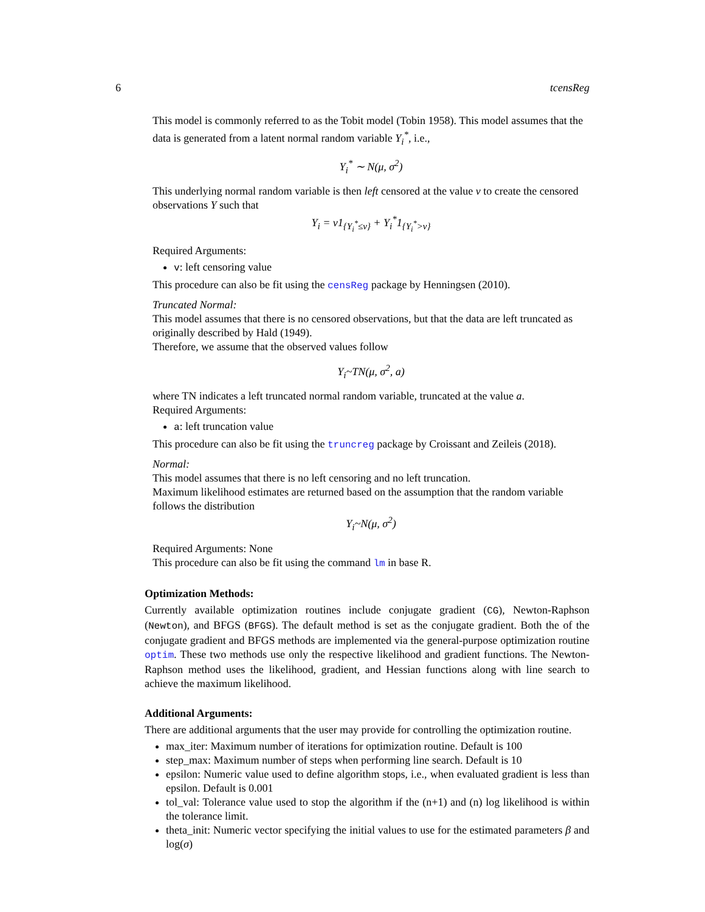6 tcensReg
This model is commonly referred to as the Tobit model (Tobin 1958). This model assumes that the data is generated from a latent normal random variable Y<sub>i</sub><sup>*</sup>, i.e.,
Y<sub>i</sub><sup>*</sup> ∼ N(μ, σ<sup>2</sup>)
This underlying normal random variable is then left censored at the value ν to create the censored observations Y such that
Y<sub>i</sub> = ν1<sub>{Y<sub>i</sub><sup>*</sup>≤ν}</sub> + Y<sub>i</sub><sup>*</sup>1<sub>{Y<sub>i</sub><sup>*</sup>>ν}</sub>
Required Arguments:
v: left censoring value
This procedure can also be fit using the censReg package by Henningsen (2010).
Truncated Normal:
This model assumes that there is no censored observations, but that the data are left truncated as originally described by Hald (1949).
Therefore, we assume that the observed values follow
Y<sub>i</sub>~TN(μ, σ<sup>2</sup>, a)
where TN indicates a left truncated normal random variable, truncated at the value a.
Required Arguments:
a: left truncation value
This procedure can also be fit using the truncreg package by Croissant and Zeileis (2018).
Normal:
This model assumes that there is no left censoring and no left truncation.
Maximum likelihood estimates are returned based on the assumption that the random variable follows the distribution
Y<sub>i</sub>~N(μ, σ<sup>2</sup>)
Required Arguments: None
This procedure can also be fit using the command lm in base R.
Optimization Methods:
Currently available optimization routines include conjugate gradient (CG), Newton-Raphson (Newton), and BFGS (BFGS). The default method is set as the conjugate gradient. Both the of the conjugate gradient and BFGS methods are implemented via the general-purpose optimization routine optim. These two methods use only the respective likelihood and gradient functions. The Newton-Raphson method uses the likelihood, gradient, and Hessian functions along with line search to achieve the maximum likelihood.
Additional Arguments:
There are additional arguments that the user may provide for controlling the optimization routine.
max_iter: Maximum number of iterations for optimization routine. Default is 100
step_max: Maximum number of steps when performing line search. Default is 10
epsilon: Numeric value used to define algorithm stops, i.e., when evaluated gradient is less than epsilon. Default is 0.001
tol_val: Tolerance value used to stop the algorithm if the (n+1) and (n) log likelihood is within the tolerance limit.
theta_init: Numeric vector specifying the initial values to use for the estimated parameters β and log(σ)